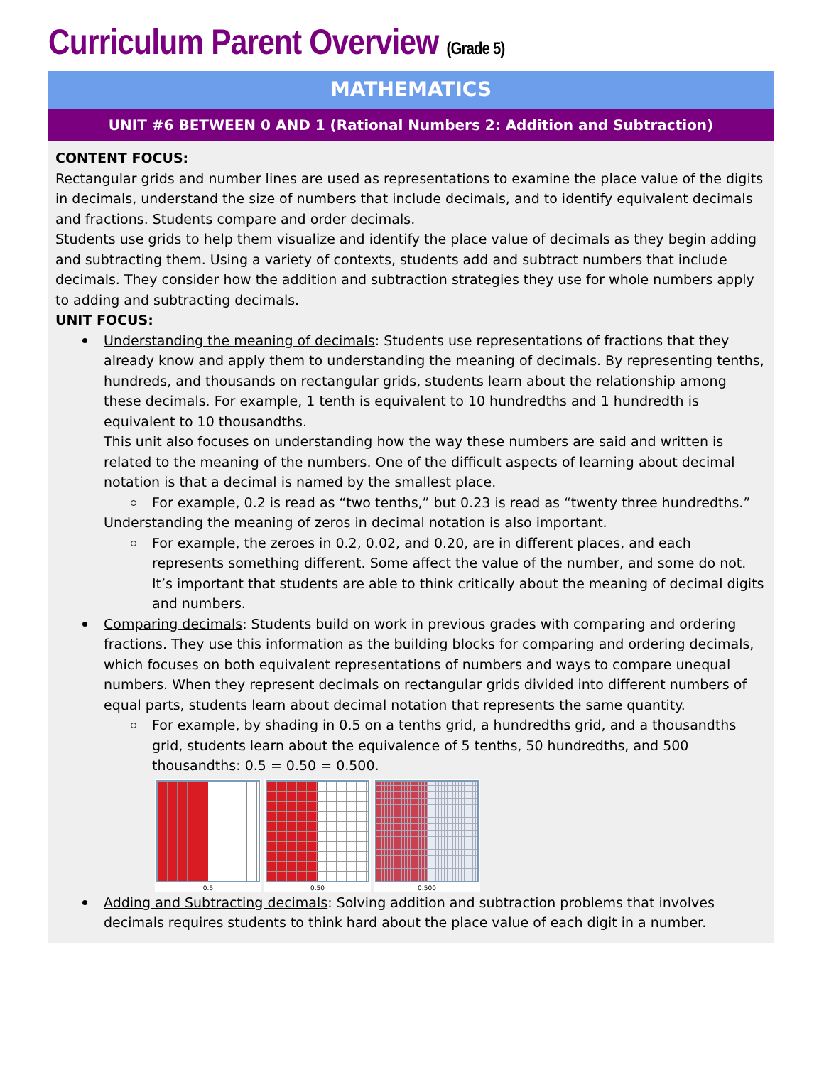Curriculum Parent Overview (Grade 5)
MATHEMATICS
UNIT #6 BETWEEN 0 AND 1 (Rational Numbers 2: Addition and Subtraction)
CONTENT FOCUS:
Rectangular grids and number lines are used as representations to examine the place value of the digits in decimals, understand the size of numbers that include decimals, and to identify equivalent decimals and fractions. Students compare and order decimals.
Students use grids to help them visualize and identify the place value of decimals as they begin adding and subtracting them. Using a variety of contexts, students add and subtract numbers that include decimals. They consider how the addition and subtraction strategies they use for whole numbers apply to adding and subtracting decimals.
UNIT FOCUS:
Understanding the meaning of decimals: Students use representations of fractions that they already know and apply them to understanding the meaning of decimals. By representing tenths, hundreds, and thousands on rectangular grids, students learn about the relationship among these decimals. For example, 1 tenth is equivalent to 10 hundredths and 1 hundredth is equivalent to 10 thousandths.
This unit also focuses on understanding how the way these numbers are said and written is related to the meaning of the numbers. One of the difficult aspects of learning about decimal notation is that a decimal is named by the smallest place.
For example, 0.2 is read as “two tenths,” but 0.23 is read as “twenty three hundredths.”
Understanding the meaning of zeros in decimal notation is also important.
For example, the zeroes in 0.2, 0.02, and 0.20, are in different places, and each represents something different. Some affect the value of the number, and some do not. It’s important that students are able to think critically about the meaning of decimal digits and numbers.
Comparing decimals: Students build on work in previous grades with comparing and ordering fractions. They use this information as the building blocks for comparing and ordering decimals, which focuses on both equivalent representations of numbers and ways to compare unequal numbers. When they represent decimals on rectangular grids divided into different numbers of equal parts, students learn about decimal notation that represents the same quantity.
For example, by shading in 0.5 on a tenths grid, a hundredths grid, and a thousandths grid, students learn about the equivalence of 5 tenths, 50 hundredths, and 500 thousandths: 0.5 = 0.50 = 0.500.
0.5 0.50 0.500
Adding and Subtracting decimals: Solving addition and subtraction problems that involves decimals requires students to think hard about the place value of each digit in a number.